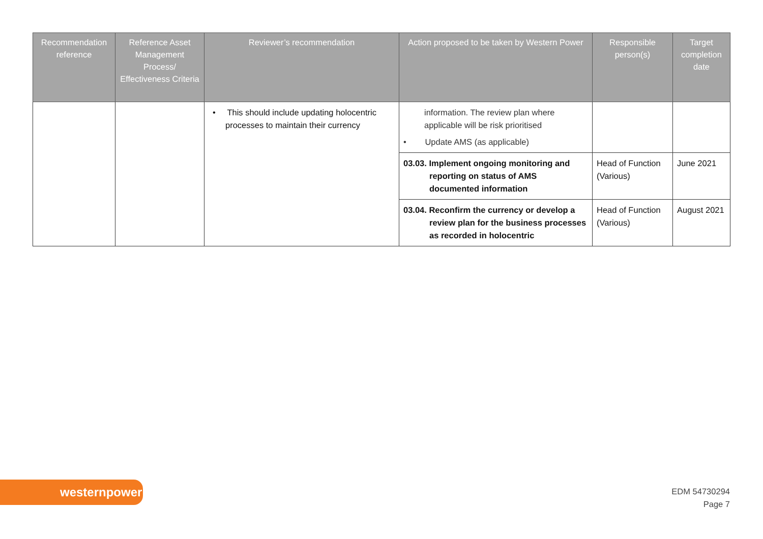| Recommendation reference | Reference Asset Management Process/ Effectiveness Criteria | Reviewer’s recommendation | Action proposed to be taken by Western Power | Responsible person(s) | Target completion date |
| --- | --- | --- | --- | --- | --- |
| | | • This should include updating holocentric processes to maintain their currency | information. The review plan where applicable will be risk prioritised • Update AMS (as applicable) | | |
| | | | 03.03. Implement ongoing monitoring and reporting on status of AMS documented information | Head of Function (Various) | June 2021 |
| | | | 03.04. Reconfirm the currency or develop a review plan for the business processes as recorded in holocentric | Head of Function (Various) | August 2021 |
westernpower
EDM 54730294
Page 7